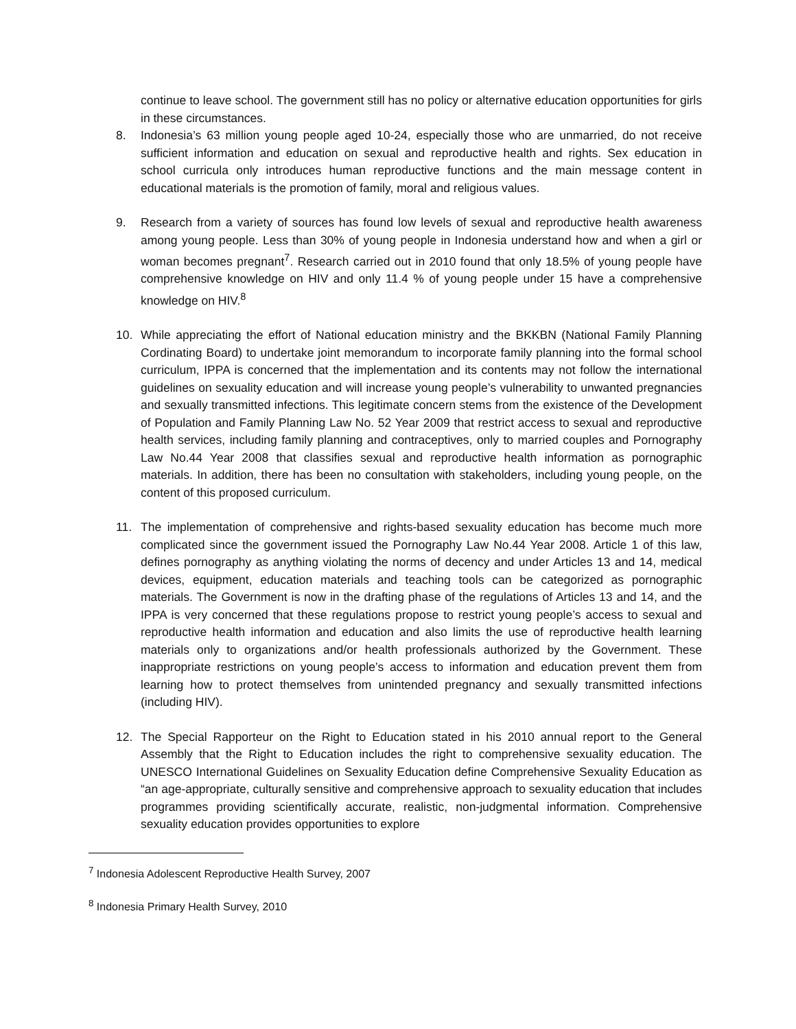continue to leave school. The government still has no policy or alternative education opportunities for girls in these circumstances.
8. Indonesia’s 63 million young people aged 10-24, especially those who are unmarried, do not receive sufficient information and education on sexual and reproductive health and rights. Sex education in school curricula only introduces human reproductive functions and the main message content in educational materials is the promotion of family, moral and religious values.
9. Research from a variety of sources has found low levels of sexual and reproductive health awareness among young people. Less than 30% of young people in Indonesia understand how and when a girl or woman becomes pregnant<sup>7</sup>. Research carried out in 2010 found that only 18.5% of young people have comprehensive knowledge on HIV and only 11.4 % of young people under 15 have a comprehensive knowledge on HIV.<sup>8</sup>
10. While appreciating the effort of National education ministry and the BKKBN (National Family Planning Cordinating Board) to undertake joint memorandum to incorporate family planning into the formal school curriculum, IPPA is concerned that the implementation and its contents may not follow the international guidelines on sexuality education and will increase young people’s vulnerability to unwanted pregnancies and sexually transmitted infections. This legitimate concern stems from the existence of the Development of Population and Family Planning Law No. 52 Year 2009 that restrict access to sexual and reproductive health services, including family planning and contraceptives, only to married couples and Pornography Law No.44 Year 2008 that classifies sexual and reproductive health information as pornographic materials. In addition, there has been no consultation with stakeholders, including young people, on the content of this proposed curriculum.
11. The implementation of comprehensive and rights-based sexuality education has become much more complicated since the government issued the Pornography Law No.44 Year 2008. Article 1 of this law, defines pornography as anything violating the norms of decency and under Articles 13 and 14, medical devices, equipment, education materials and teaching tools can be categorized as pornographic materials. The Government is now in the drafting phase of the regulations of Articles 13 and 14, and the IPPA is very concerned that these regulations propose to restrict young people’s access to sexual and reproductive health information and education and also limits the use of reproductive health learning materials only to organizations and/or health professionals authorized by the Government. These inappropriate restrictions on young people’s access to information and education prevent them from learning how to protect themselves from unintended pregnancy and sexually transmitted infections (including HIV).
12. The Special Rapporteur on the Right to Education stated in his 2010 annual report to the General Assembly that the Right to Education includes the right to comprehensive sexuality education. The UNESCO International Guidelines on Sexuality Education define Comprehensive Sexuality Education as “an age-appropriate, culturally sensitive and comprehensive approach to sexuality education that includes programmes providing scientifically accurate, realistic, non-judgmental information. Comprehensive sexuality education provides opportunities to explore
<sup>7</sup> Indonesia Adolescent Reproductive Health Survey, 2007
<sup>8</sup> Indonesia Primary Health Survey, 2010